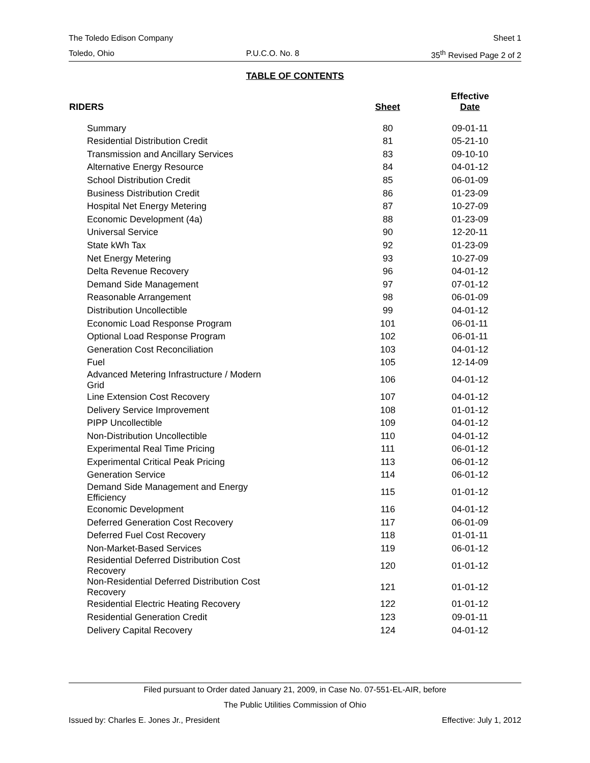The Toledo Edison Company Sheet 1
Toledo, Ohio P.U.C.O. No. 8 35<sup>th</sup> Revised Page 2 of 2
TABLE OF CONTENTS
| RIDERS | Sheet | Effective Date |
| --- | --- | --- |
| Summary | 80 | 09-01-11 |
| Residential Distribution Credit | 81 | 05-21-10 |
| Transmission and Ancillary Services | 83 | 09-10-10 |
| Alternative Energy Resource | 84 | 04-01-12 |
| School Distribution Credit | 85 | 06-01-09 |
| Business Distribution Credit | 86 | 01-23-09 |
| Hospital Net Energy Metering | 87 | 10-27-09 |
| Economic Development (4a) | 88 | 01-23-09 |
| Universal Service | 90 | 12-20-11 |
| State kWh Tax | 92 | 01-23-09 |
| Net Energy Metering | 93 | 10-27-09 |
| Delta Revenue Recovery | 96 | 04-01-12 |
| Demand Side Management | 97 | 07-01-12 |
| Reasonable Arrangement | 98 | 06-01-09 |
| Distribution Uncollectible | 99 | 04-01-12 |
| Economic Load Response Program | 101 | 06-01-11 |
| Optional Load Response Program | 102 | 06-01-11 |
| Generation Cost Reconciliation | 103 | 04-01-12 |
| Fuel | 105 | 12-14-09 |
| Advanced Metering Infrastructure / Modern Grid | 106 | 04-01-12 |
| Line Extension Cost Recovery | 107 | 04-01-12 |
| Delivery Service Improvement | 108 | 01-01-12 |
| PIPP Uncollectible | 109 | 04-01-12 |
| Non-Distribution Uncollectible | 110 | 04-01-12 |
| Experimental Real Time Pricing | 111 | 06-01-12 |
| Experimental Critical Peak Pricing | 113 | 06-01-12 |
| Generation Service | 114 | 06-01-12 |
| Demand Side Management and Energy Efficiency | 115 | 01-01-12 |
| Economic Development | 116 | 04-01-12 |
| Deferred Generation Cost Recovery | 117 | 06-01-09 |
| Deferred Fuel Cost Recovery | 118 | 01-01-11 |
| Non-Market-Based Services | 119 | 06-01-12 |
| Residential Deferred Distribution Cost Recovery | 120 | 01-01-12 |
| Non-Residential Deferred Distribution Cost Recovery | 121 | 01-01-12 |
| Residential Electric Heating Recovery | 122 | 01-01-12 |
| Residential Generation Credit | 123 | 09-01-11 |
| Delivery Capital Recovery | 124 | 04-01-12 |
Filed pursuant to Order dated January 21, 2009, in Case No. 07-551-EL-AIR, before
The Public Utilities Commission of Ohio
Issued by: Charles E. Jones Jr., President Effective: July 1, 2012